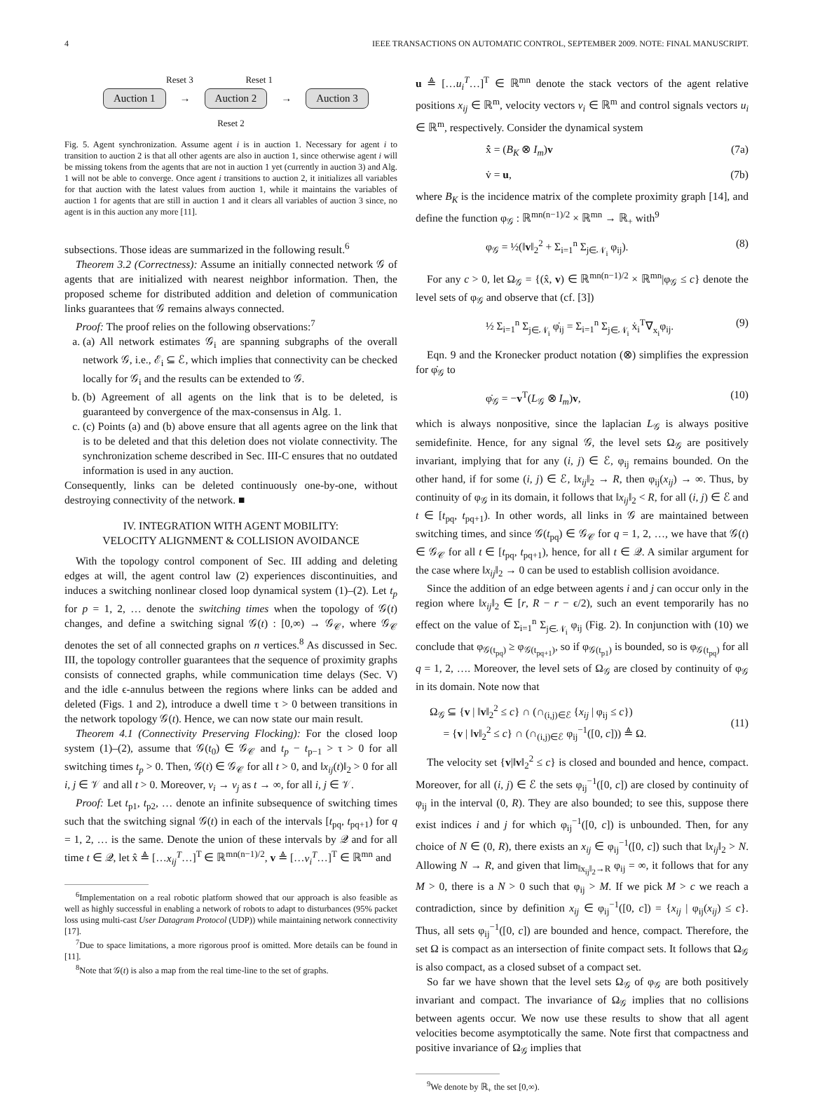4 IEEE TRANSACTIONS ON AUTOMATIC CONTROL, SEPTEMBER 2009. NOTE: FINAL MANUSCRIPT.
Reset 3 Reset 1
Auction 1 → Auction 2 → Auction 3
Reset 2
Fig. 5. Agent synchronization. Assume agent i is in auction 1. Necessary for agent i to transition to auction 2 is that all other agents are also in auction 1, since otherwise agent i will be missing tokens from the agents that are not in auction 1 yet (currently in auction 3) and Alg. 1 will not be able to converge. Once agent i transitions to auction 2, it initializes all variables for that auction with the latest values from auction 1, while it maintains the variables of auction 1 for agents that are still in auction 1 and it clears all variables of auction 3 since, no agent is in this auction any more [11].
subsections. Those ideas are summarized in the following result.<sup>6</sup>
Theorem 3.2 (Correctness): Assume an initially connected network 𝒢 of agents that are initialized with nearest neighbor information. Then, the proposed scheme for distributed addition and deletion of communication links guarantees that 𝒢 remains always connected.
Proof: The proof relies on the following observations:<sup>7</sup>
a. (a) All network estimates 𝒢<sub>i</sub> are spanning subgraphs of the overall network 𝒢, i.e., ℰ<sub>i</sub> ⊆ ℰ, which implies that connectivity can be checked locally for 𝒢<sub>i</sub> and the results can be extended to 𝒢.
b. (b) Agreement of all agents on the link that is to be deleted, is guaranteed by convergence of the max-consensus in Alg. 1.
c. (c) Points (a) and (b) above ensure that all agents agree on the link that is to be deleted and that this deletion does not violate connectivity. The synchronization scheme described in Sec. III-C ensures that no outdated information is used in any auction.
Consequently, links can be deleted continuously one-by-one, without destroying connectivity of the network. ■
IV. INTEGRATION WITH AGENT MOBILITY:
VELOCITY ALIGNMENT & COLLISION AVOIDANCE
With the topology control component of Sec. III adding and deleting edges at will, the agent control law (2) experiences discontinuities, and induces a switching nonlinear closed loop dynamical system (1)–(2). Let t<sub>p</sub> for p = 1, 2, … denote the switching times when the topology of 𝒢(t) changes, and define a switching signal 𝒢(t) : [0,∞) → 𝒢<sub>𝒞</sub>, where 𝒢<sub>𝒞</sub> denotes the set of all connected graphs on n vertices.<sup>8</sup> As discussed in Sec. III, the topology controller guarantees that the sequence of proximity graphs consists of connected graphs, while communication time delays (Sec. V) and the idle ϵ-annulus between the regions where links can be added and deleted (Figs. 1 and 2), introduce a dwell time τ > 0 between transitions in the network topology 𝒢(t). Hence, we can now state our main result.
Theorem 4.1 (Connectivity Preserving Flocking): For the closed loop system (1)–(2), assume that 𝒢(t<sub>0</sub>) ∈ 𝒢<sub>𝒞</sub> and t<sub>p</sub> − t<sub>p−1</sub> > τ > 0 for all switching times t<sub>p</sub> > 0. Then, 𝒢(t) ∈ 𝒢<sub>𝒞</sub> for all t > 0, and ‖x<sub>ij</sub>(t)‖<sub>2</sub> > 0 for all i, j ∈ 𝒱 and all t > 0. Moreover, v<sub>i</sub> → v<sub>j</sub> as t → ∞, for all i, j ∈ 𝒱.
Proof: Let t<sub>p1</sub>, t<sub>p2</sub>, … denote an infinite subsequence of switching times such that the switching signal 𝒢(t) in each of the intervals [t<sub>pq</sub>, t<sub>pq+1</sub>) for q = 1, 2, … is the same. Denote the union of these intervals by 𝒬 and for all time t ∈ 𝒬, let x̂ ≜ […x<sub>ij</sub><sup>T</sup>…]<sup>T</sup> ∈ ℝ<sup>mn(n−1)/2</sup>, v ≜ […v<sub>i</sub><sup>T</sup>…]<sup>T</sup> ∈ ℝ<sup>mn</sup> and
<sup>6</sup> Implementation on a real robotic platform showed that our approach is also feasible as well as highly successful in enabling a network of robots to adapt to disturbances (95% packet loss using multi-cast User Datagram Protocol (UDP)) while maintaining network connectivity [17].
<sup>7</sup> Due to space limitations, a more rigorous proof is omitted. More details can be found in [11].
<sup>8</sup> Note that 𝒢(t) is also a map from the real time-line to the set of graphs.
u ≜ […u<sub>i</sub><sup>T</sup>…]<sup>T</sup> ∈ ℝ<sup>mn</sup> denote the stack vectors of the agent relative positions x<sub>ij</sub> ∈ ℝ<sup>m</sup>, velocity vectors v<sub>i</sub> ∈ ℝ<sup>m</sup> and control signals vectors u<sub>i</sub> ∈ ℝ<sup>m</sup>, respectively. Consider the dynamical system
x̂̇ = (B<sub>K</sub> ⊗ I<sub>m</sub>)v (7a)
v̇ = u, (7b)
where B<sub>K</sub> is the incidence matrix of the complete proximity graph [14], and define the function φ<sub>𝒢</sub> : ℝ<sup>mn(n−1)/2</sup> × ℝ<sup>mn</sup> → ℝ<sub>+</sub> with<sup>9</sup>
φ<sub>𝒢</sub> = ½(‖v‖<sub>2</sub><sup>2</sup> + Σ<sub>i=1</sub><sup>n</sup> Σ<sub>j∈𝒩<sub>i</sub></sub> φ<sub>ij</sub>). (8)
For any c > 0, let Ω<sub>𝒢</sub> = {(x̂, v) ∈ ℝ<sup>mn(n−1)/2</sup> × ℝ<sup>mn</sup>|φ<sub>𝒢</sub> ≤ c} denote the level sets of φ<sub>𝒢</sub> and observe that (cf. [3])
½ Σ<sub>i=1</sub><sup>n</sup> Σ<sub>j∈𝒩<sub>i</sub></sub> φ̇<sub>ij</sub> = Σ<sub>i=1</sub><sup>n</sup> Σ<sub>j∈𝒩<sub>i</sub></sub> ẋ<sub>i</sub><sup>T</sup>∇<sub>x<sub>i</sub></sub>φ<sub>ij</sub>. (9)
Eqn. 9 and the Kronecker product notation (⊗) simplifies the expression for φ̇<sub>𝒢</sub> to
φ̇<sub>𝒢</sub> = −v<sup>T</sup>(L<sub>𝒢</sub> ⊗ I<sub>m</sub>)v, (10)
which is always nonpositive, since the laplacian L<sub>𝒢</sub> is always positive semidefinite. Hence, for any signal 𝒢, the level sets Ω<sub>𝒢</sub> are positively invariant, implying that for any (i, j) ∈ ℰ, φ<sub>ij</sub> remains bounded. On the other hand, if for some (i, j) ∈ ℰ, ‖x<sub>ij</sub>‖<sub>2</sub> → R, then φ<sub>ij</sub>(x<sub>ij</sub>) → ∞. Thus, by continuity of φ<sub>𝒢</sub> in its domain, it follows that ‖x<sub>ij</sub>‖<sub>2</sub> < R, for all (i, j) ∈ ℰ and t ∈ [t<sub>pq</sub>, t<sub>pq+1</sub>). In other words, all links in 𝒢 are maintained between switching times, and since 𝒢(t<sub>pq</sub>) ∈ 𝒢<sub>𝒞</sub> for q = 1, 2, …, we have that 𝒢(t) ∈ 𝒢<sub>𝒞</sub> for all t ∈ [t<sub>pq</sub>, t<sub>pq+1</sub>), hence, for all t ∈ 𝒬. A similar argument for the case where ‖x<sub>ij</sub>‖<sub>2</sub> → 0 can be used to establish collision avoidance.
Since the addition of an edge between agents i and j can occur only in the region where ‖x<sub>ij</sub>‖<sub>2</sub> ∈ [r, R − r − ϵ/2), such an event temporarily has no effect on the value of Σ<sub>i=1</sub><sup>n</sup> Σ<sub>j∈𝒩<sub>i</sub></sub> φ<sub>ij</sub> (Fig. 2). In conjunction with (10) we conclude that φ<sub>𝒢(t<sub>pq</sub>)</sub> ≥ φ<sub>𝒢(t<sub>pq+1</sub>)</sub>, so if φ<sub>𝒢(t<sub>p1</sub>)</sub> is bounded, so is φ<sub>𝒢(t<sub>pq</sub>)</sub> for all q = 1, 2, …. Moreover, the level sets of Ω<sub>𝒢</sub> are closed by continuity of φ<sub>𝒢</sub> in its domain. Note now that
Ω<sub>𝒢</sub> ⊆ {v | ‖v‖<sub>2</sub><sup>2</sup> ≤ c} ∩ (∩<sub>(i,j)∈ℰ</sub> {x<sub>ij</sub> | φ<sub>ij</sub> ≤ c})
= {v | ‖v‖<sub>2</sub><sup>2</sup> ≤ c} ∩ (∩<sub>(i,j)∈ℰ</sub> φ<sub>ij</sub><sup>−1</sup>([0, c])) ≜ Ω.
(11)
The velocity set {v|‖v‖<sub>2</sub><sup>2</sup> ≤ c} is closed and bounded and hence, compact. Moreover, for all (i, j) ∈ ℰ the sets φ<sub>ij</sub><sup>−1</sup>([0, c]) are closed by continuity of φ<sub>ij</sub> in the interval (0, R). They are also bounded; to see this, suppose there exist indices i and j for which φ<sub>ij</sub><sup>−1</sup>([0, c]) is unbounded. Then, for any choice of N ∈ (0, R), there exists an x<sub>ij</sub> ∈ φ<sub>ij</sub><sup>−1</sup>([0, c]) such that ‖x<sub>ij</sub>‖<sub>2</sub> > N. Allowing N → R, and given that lim<sub>‖x<sub>ij</sub>‖<sub>2</sub>→R</sub> φ<sub>ij</sub> = ∞, it follows that for any M > 0, there is a N > 0 such that φ<sub>ij</sub> > M. If we pick M > c we reach a contradiction, since by definition x<sub>ij</sub> ∈ φ<sub>ij</sub><sup>−1</sup>([0, c]) = {x<sub>ij</sub> | φ<sub>ij</sub>(x<sub>ij</sub>) ≤ c}. Thus, all sets φ<sub>ij</sub><sup>−1</sup>([0, c]) are bounded and hence, compact. Therefore, the set Ω is compact as an intersection of finite compact sets. It follows that Ω<sub>𝒢</sub> is also compact, as a closed subset of a compact set.
So far we have shown that the level sets Ω<sub>𝒢</sub> of φ<sub>𝒢</sub> are both positively invariant and compact. The invariance of Ω<sub>𝒢</sub> implies that no collisions between agents occur. We now use these results to show that all agent velocities become asymptotically the same. Note first that compactness and positive invariance of Ω<sub>𝒢</sub> implies that
<sup>9</sup> We denote by ℝ<sub>+</sub> the set [0,∞).